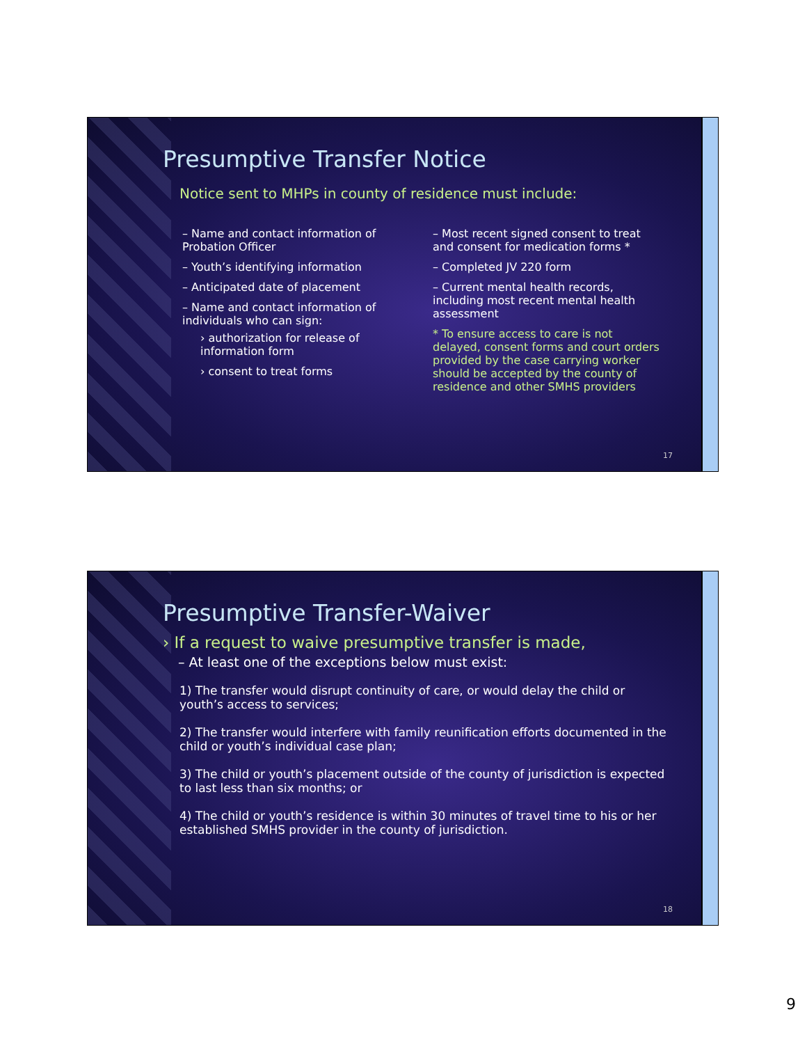Presumptive Transfer Notice
Notice sent to MHPs in county of residence must include:
– Name and contact information of Probation Officer
– Youth’s identifying information
– Anticipated date of placement
– Name and contact information of individuals who can sign:
› authorization for release of information form
› consent to treat forms
– Most recent signed consent to treat and consent for medication forms *
– Completed JV 220 form
– Current mental health records, including most recent mental health assessment
* To ensure access to care is not delayed, consent forms and court orders provided by the case carrying worker should be accepted by the county of residence and other SMHS providers
17
Presumptive Transfer-Waiver
› If a request to waive presumptive transfer is made,
– At least one of the exceptions below must exist:
1) The transfer would disrupt continuity of care, or would delay the child or youth’s access to services;
2) The transfer would interfere with family reunification efforts documented in the child or youth’s individual case plan;
3) The child or youth’s placement outside of the county of jurisdiction is expected to last less than six months; or
4) The child or youth’s residence is within 30 minutes of travel time to his or her established SMHS provider in the county of jurisdiction.
18
9